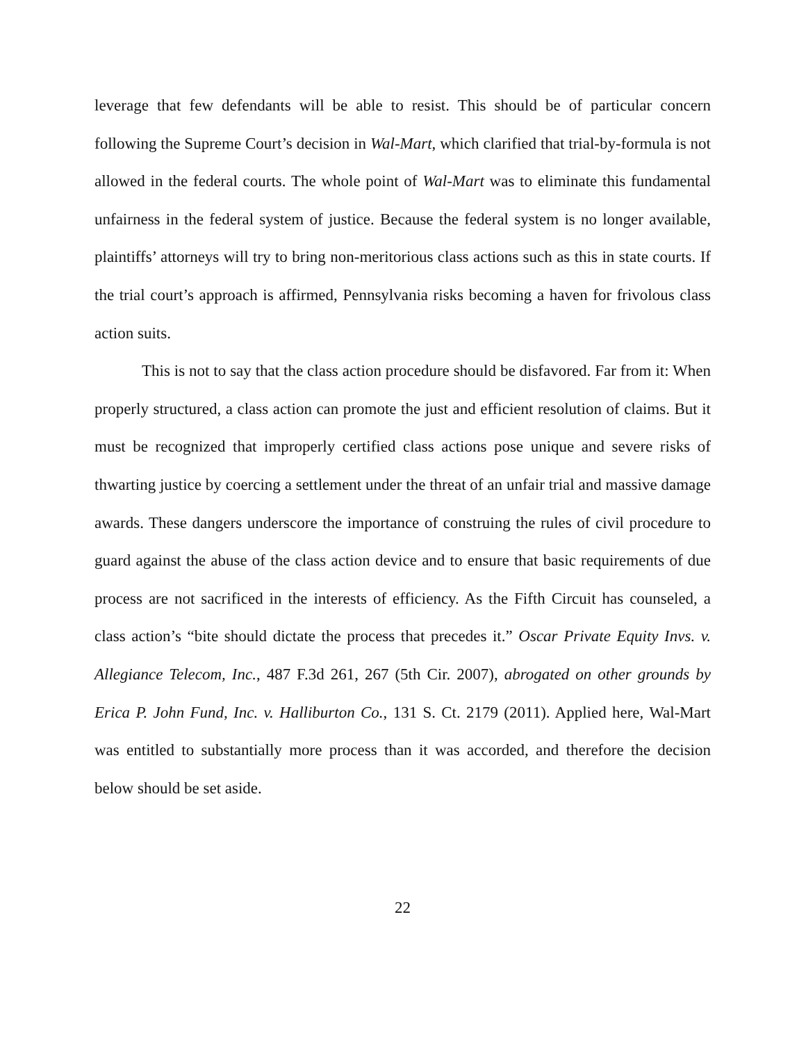leverage that few defendants will be able to resist. This should be of particular concern following the Supreme Court’s decision in Wal-Mart, which clarified that trial-by-formula is not allowed in the federal courts. The whole point of Wal-Mart was to eliminate this fundamental unfairness in the federal system of justice. Because the federal system is no longer available, plaintiffs’ attorneys will try to bring non-meritorious class actions such as this in state courts. If the trial court’s approach is affirmed, Pennsylvania risks becoming a haven for frivolous class action suits.
This is not to say that the class action procedure should be disfavored. Far from it: When properly structured, a class action can promote the just and efficient resolution of claims. But it must be recognized that improperly certified class actions pose unique and severe risks of thwarting justice by coercing a settlement under the threat of an unfair trial and massive damage awards. These dangers underscore the importance of construing the rules of civil procedure to guard against the abuse of the class action device and to ensure that basic requirements of due process are not sacrificed in the interests of efficiency. As the Fifth Circuit has counseled, a class action’s “bite should dictate the process that precedes it.” Oscar Private Equity Invs. v. Allegiance Telecom, Inc., 487 F.3d 261, 267 (5th Cir. 2007), abrogated on other grounds by Erica P. John Fund, Inc. v. Halliburton Co., 131 S. Ct. 2179 (2011). Applied here, Wal-Mart was entitled to substantially more process than it was accorded, and therefore the decision below should be set aside.
22